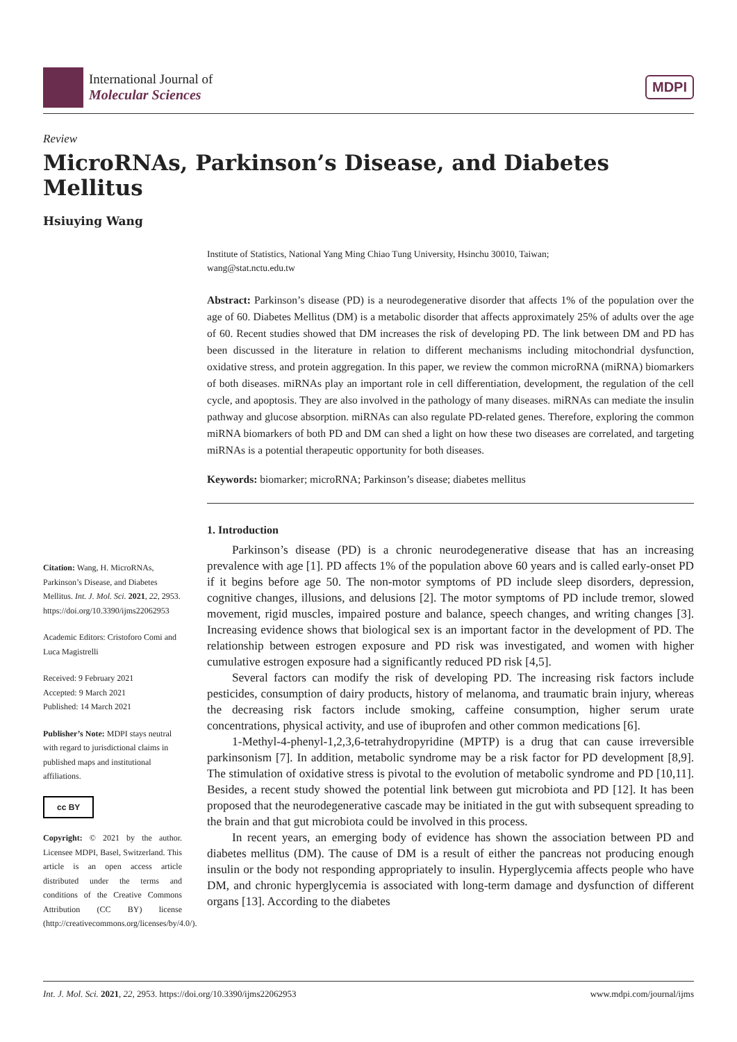International Journal of
Molecular Sciences
MDPI
Review
MicroRNAs, Parkinson’s Disease, and Diabetes Mellitus
Hsiuying Wang
Institute of Statistics, National Yang Ming Chiao Tung University, Hsinchu 30010, Taiwan;
wang@stat.nctu.edu.tw
Abstract: Parkinson’s disease (PD) is a neurodegenerative disorder that affects 1% of the population over the age of 60. Diabetes Mellitus (DM) is a metabolic disorder that affects approximately 25% of adults over the age of 60. Recent studies showed that DM increases the risk of developing PD. The link between DM and PD has been discussed in the literature in relation to different mechanisms including mitochondrial dysfunction, oxidative stress, and protein aggregation. In this paper, we review the common microRNA (miRNA) biomarkers of both diseases. miRNAs play an important role in cell differentiation, development, the regulation of the cell cycle, and apoptosis. They are also involved in the pathology of many diseases. miRNAs can mediate the insulin pathway and glucose absorption. miRNAs can also regulate PD-related genes. Therefore, exploring the common miRNA biomarkers of both PD and DM can shed a light on how these two diseases are correlated, and targeting miRNAs is a potential therapeutic opportunity for both diseases.
Keywords: biomarker; microRNA; Parkinson’s disease; diabetes mellitus
Citation: Wang, H. MicroRNAs, Parkinson’s Disease, and Diabetes Mellitus. Int. J. Mol. Sci. 2021, 22, 2953. https://doi.org/10.3390/ijms22062953
Academic Editors: Cristoforo Comi and Luca Magistrelli
Received: 9 February 2021
Accepted: 9 March 2021
Published: 14 March 2021
Publisher’s Note: MDPI stays neutral with regard to jurisdictional claims in published maps and institutional affiliations.
cc BY
Copyright: © 2021 by the author. Licensee MDPI, Basel, Switzerland. This article is an open access article distributed under the terms and conditions of the Creative Commons Attribution (CC BY) license (http://creativecommons.org/licenses/by/4.0/).
1. Introduction
Parkinson’s disease (PD) is a chronic neurodegenerative disease that has an increasing prevalence with age [1]. PD affects 1% of the population above 60 years and is called early-onset PD if it begins before age 50. The non-motor symptoms of PD include sleep disorders, depression, cognitive changes, illusions, and delusions [2]. The motor symptoms of PD include tremor, slowed movement, rigid muscles, impaired posture and balance, speech changes, and writing changes [3]. Increasing evidence shows that biological sex is an important factor in the development of PD. The relationship between estrogen exposure and PD risk was investigated, and women with higher cumulative estrogen exposure had a significantly reduced PD risk [4,5].
Several factors can modify the risk of developing PD. The increasing risk factors include pesticides, consumption of dairy products, history of melanoma, and traumatic brain injury, whereas the decreasing risk factors include smoking, caffeine consumption, higher serum urate concentrations, physical activity, and use of ibuprofen and other common medications [6].
1-Methyl-4-phenyl-1,2,3,6-tetrahydropyridine (MPTP) is a drug that can cause irreversible parkinsonism [7]. In addition, metabolic syndrome may be a risk factor for PD development [8,9]. The stimulation of oxidative stress is pivotal to the evolution of metabolic syndrome and PD [10,11]. Besides, a recent study showed the potential link between gut microbiota and PD [12]. It has been proposed that the neurodegenerative cascade may be initiated in the gut with subsequent spreading to the brain and that gut microbiota could be involved in this process.
In recent years, an emerging body of evidence has shown the association between PD and diabetes mellitus (DM). The cause of DM is a result of either the pancreas not producing enough insulin or the body not responding appropriately to insulin. Hyperglycemia affects people who have DM, and chronic hyperglycemia is associated with long-term damage and dysfunction of different organs [13]. According to the diabetes
Int. J. Mol. Sci. 2021, 22, 2953. https://doi.org/10.3390/ijms22062953 www.mdpi.com/journal/ijms